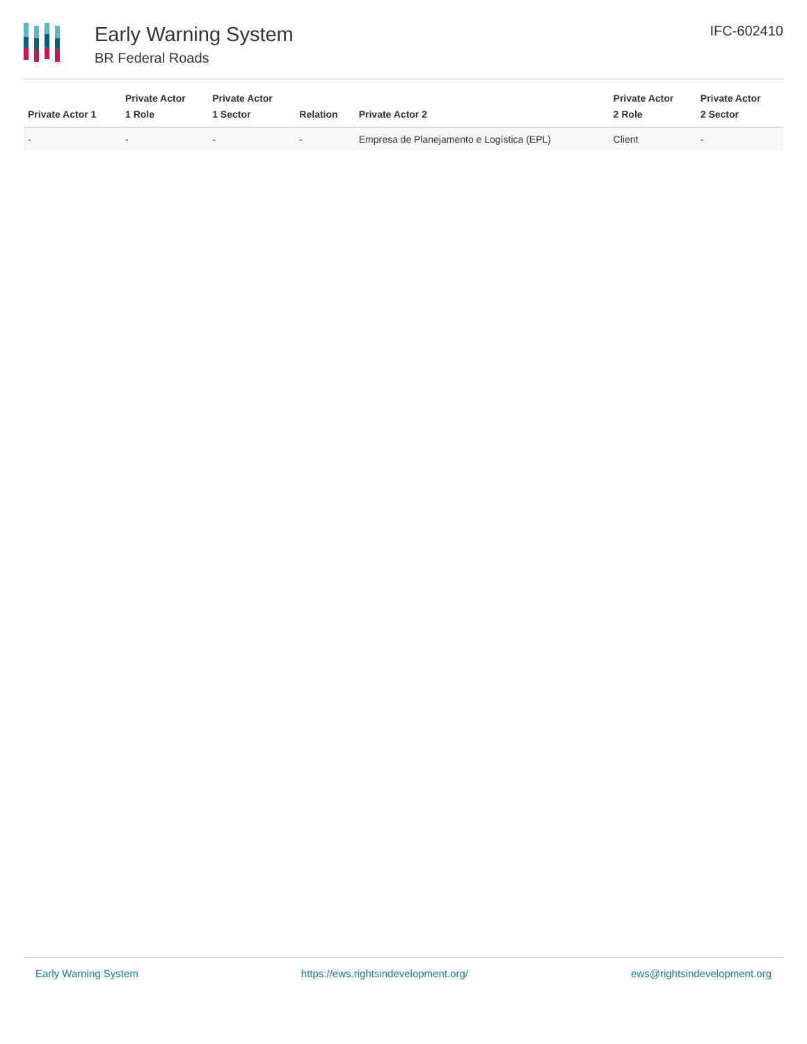Early Warning System
BR Federal Roads
IFC-602410
| Private Actor 1 | Private Actor 1 Role | Private Actor 1 Sector | Relation | Private Actor 2 | Private Actor 2 Role | Private Actor 2 Sector |
| --- | --- | --- | --- | --- | --- | --- |
| - | - | - | - | Empresa de Planejamento e Logística (EPL) | Client | - |
Early Warning System https://ews.rightsindevelopment.org/ ews@rightsindevelopment.org